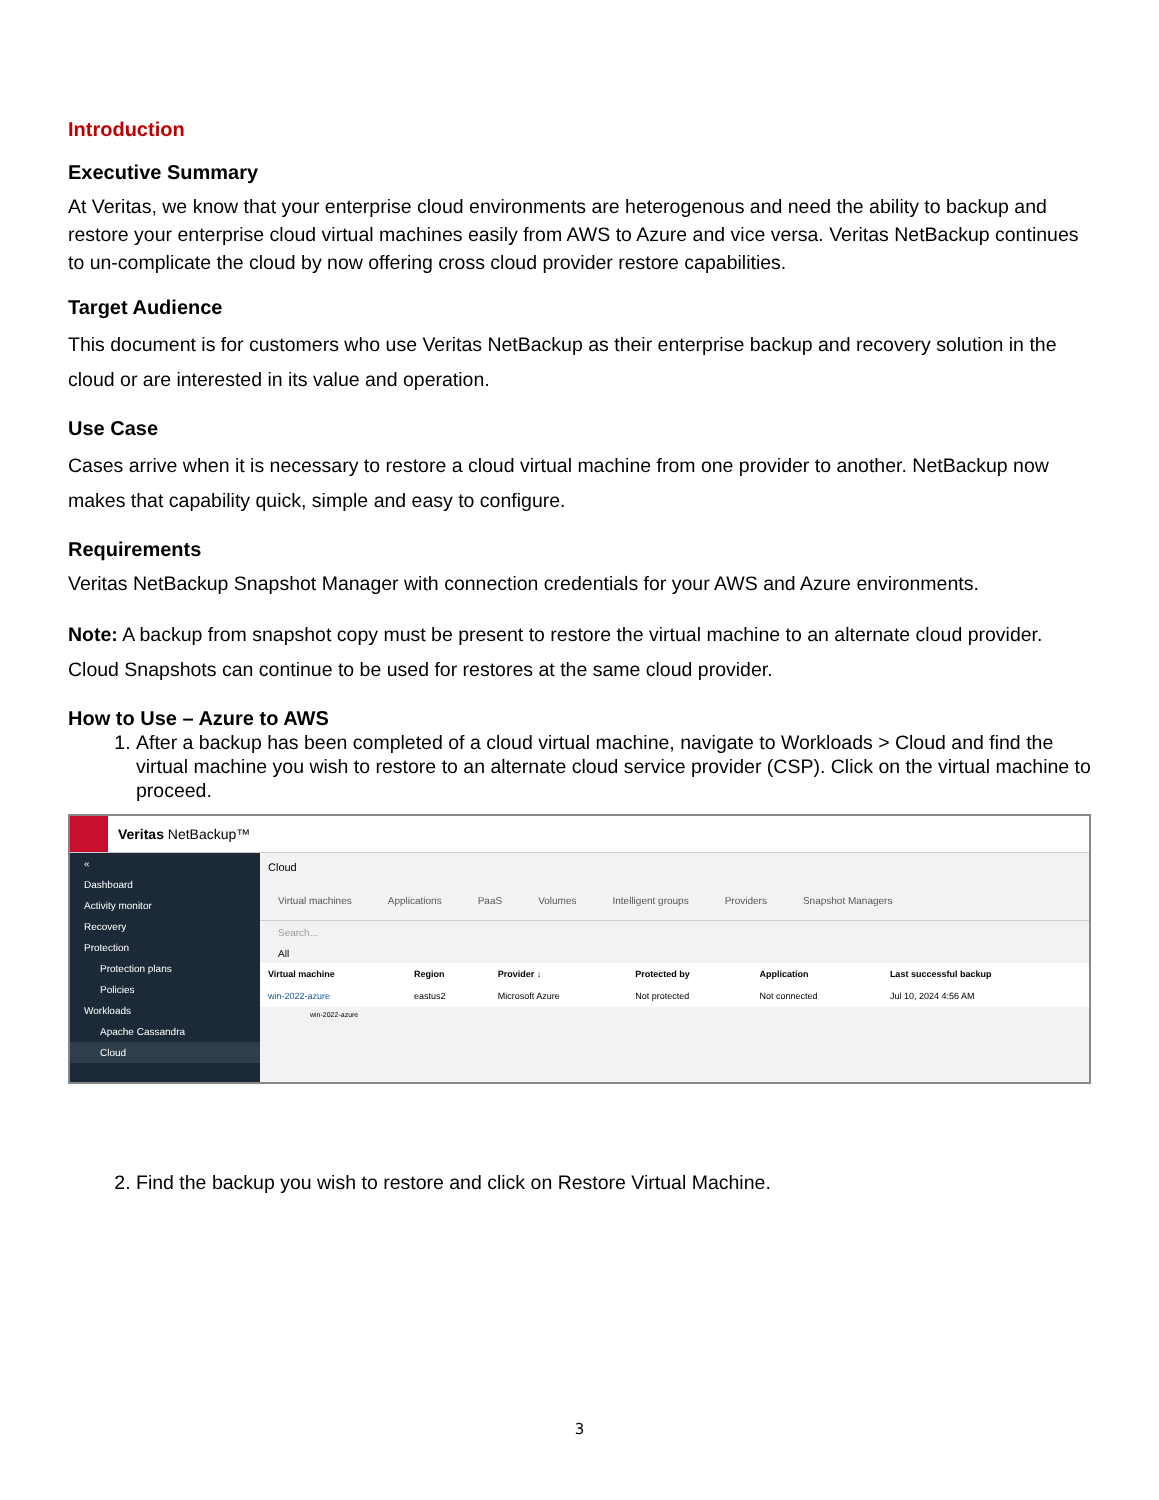Introduction
Executive Summary
At Veritas, we know that your enterprise cloud environments are heterogenous and need the ability to backup and restore your enterprise cloud virtual machines easily from AWS to Azure and vice versa. Veritas NetBackup continues to un-complicate the cloud by now offering cross cloud provider restore capabilities.
Target Audience
This document is for customers who use Veritas NetBackup as their enterprise backup and recovery solution in the cloud or are interested in its value and operation.
Use Case
Cases arrive when it is necessary to restore a cloud virtual machine from one provider to another. NetBackup now makes that capability quick, simple and easy to configure.
Requirements
Veritas NetBackup Snapshot Manager with connection credentials for your AWS and Azure environments.
Note: A backup from snapshot copy must be present to restore the virtual machine to an alternate cloud provider. Cloud Snapshots can continue to be used for restores at the same cloud provider.
How to Use – Azure to AWS
1. After a backup has been completed of a cloud virtual machine, navigate to Workloads > Cloud and find the virtual machine you wish to restore to an alternate cloud service provider (CSP). Click on the virtual machine to proceed.
Veritas NetBackup™
«
Dashboard
Activity monitor
Recovery
Protection
Protection plans
Policies
Workloads
Apache Cassandra
Cloud
Cloud
Virtual machines Applications PaaS Volumes Intelligent groups Providers Snapshot Managers
Search...
All
| Virtual machine | Region | Provider ↓ | Protected by | Application | Last successful backup |
| --- | --- | --- | --- | --- | --- |
| win-2022-azure | eastus2 | Microsoft Azure | Not protected | Not connected | Jul 10, 2024 4:56 AM |
win-2022-azure
2. Find the backup you wish to restore and click on Restore Virtual Machine.
3